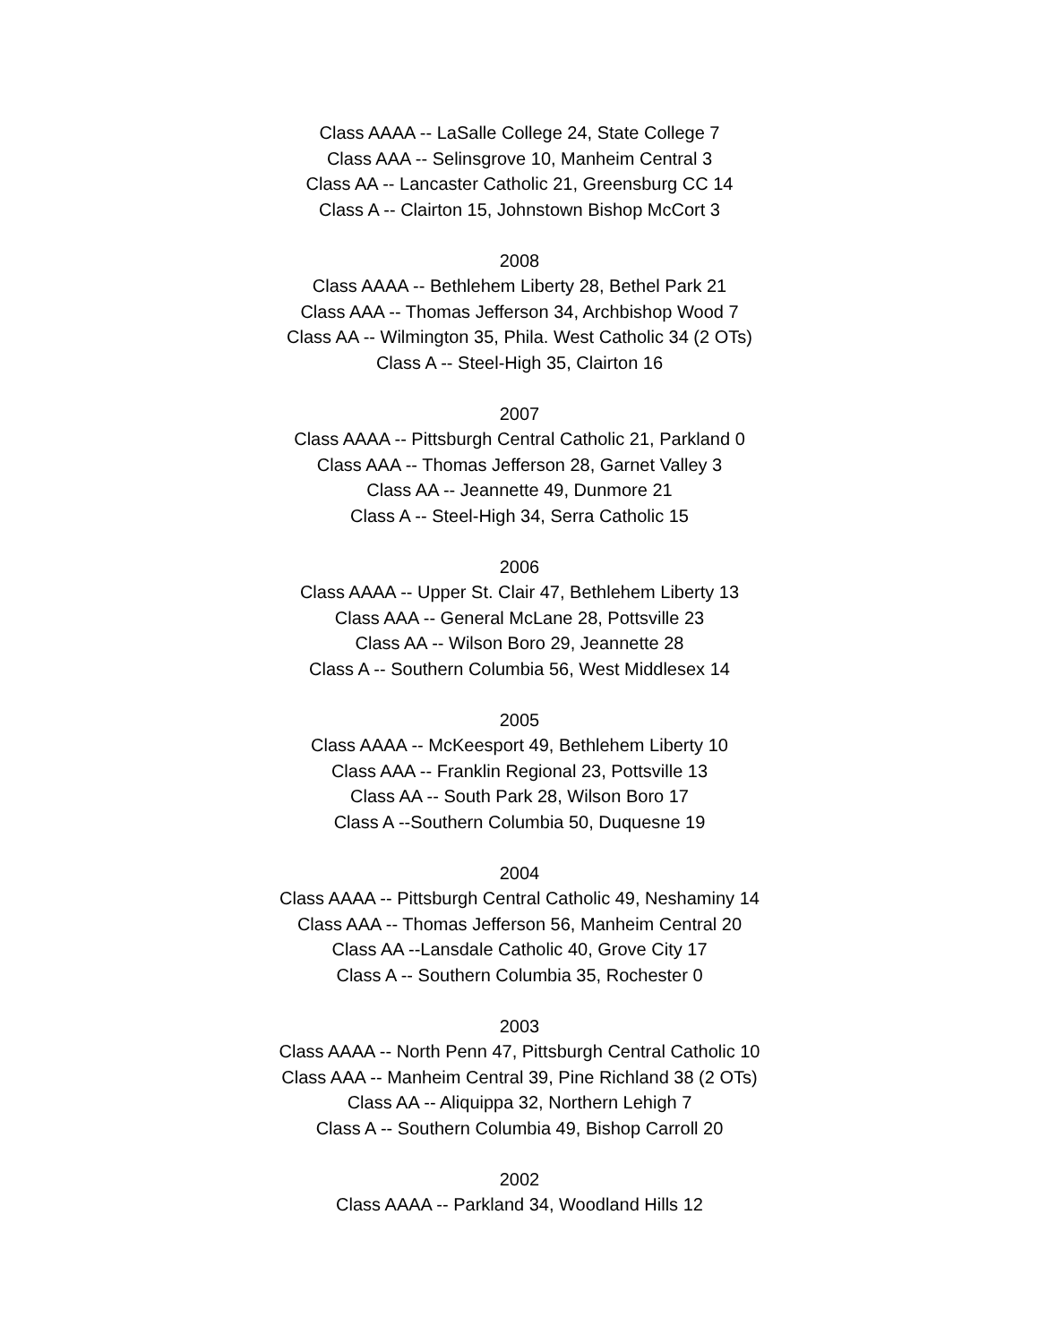Class AAAA -- LaSalle College 24, State College 7
Class AAA -- Selinsgrove 10, Manheim Central 3
Class AA -- Lancaster Catholic 21, Greensburg CC 14
Class A -- Clairton 15, Johnstown Bishop McCort 3
2008
Class AAAA -- Bethlehem Liberty 28, Bethel Park 21
Class AAA -- Thomas Jefferson 34, Archbishop Wood 7
Class AA -- Wilmington 35, Phila. West Catholic 34 (2 OTs)
Class A -- Steel-High 35, Clairton 16
2007
Class AAAA -- Pittsburgh Central Catholic 21, Parkland 0
Class AAA -- Thomas Jefferson 28, Garnet Valley 3
Class AA -- Jeannette 49, Dunmore 21
Class A -- Steel-High 34, Serra Catholic 15
2006
Class AAAA -- Upper St. Clair 47, Bethlehem Liberty 13
Class AAA -- General McLane 28, Pottsville 23
Class AA -- Wilson Boro 29, Jeannette 28
Class A -- Southern Columbia 56, West Middlesex 14
2005
Class AAAA -- McKeesport 49, Bethlehem Liberty 10
Class AAA -- Franklin Regional 23, Pottsville 13
Class AA -- South Park 28, Wilson Boro 17
Class A --Southern Columbia 50, Duquesne 19
2004
Class AAAA -- Pittsburgh Central Catholic 49, Neshaminy 14
Class AAA -- Thomas Jefferson 56, Manheim Central 20
Class AA --Lansdale Catholic 40, Grove City 17
Class A -- Southern Columbia 35, Rochester 0
2003
Class AAAA -- North Penn 47, Pittsburgh Central Catholic 10
Class AAA -- Manheim Central 39, Pine Richland 38 (2 OTs)
Class AA -- Aliquippa 32, Northern Lehigh 7
Class A -- Southern Columbia 49, Bishop Carroll 20
2002
Class AAAA -- Parkland 34, Woodland Hills 12